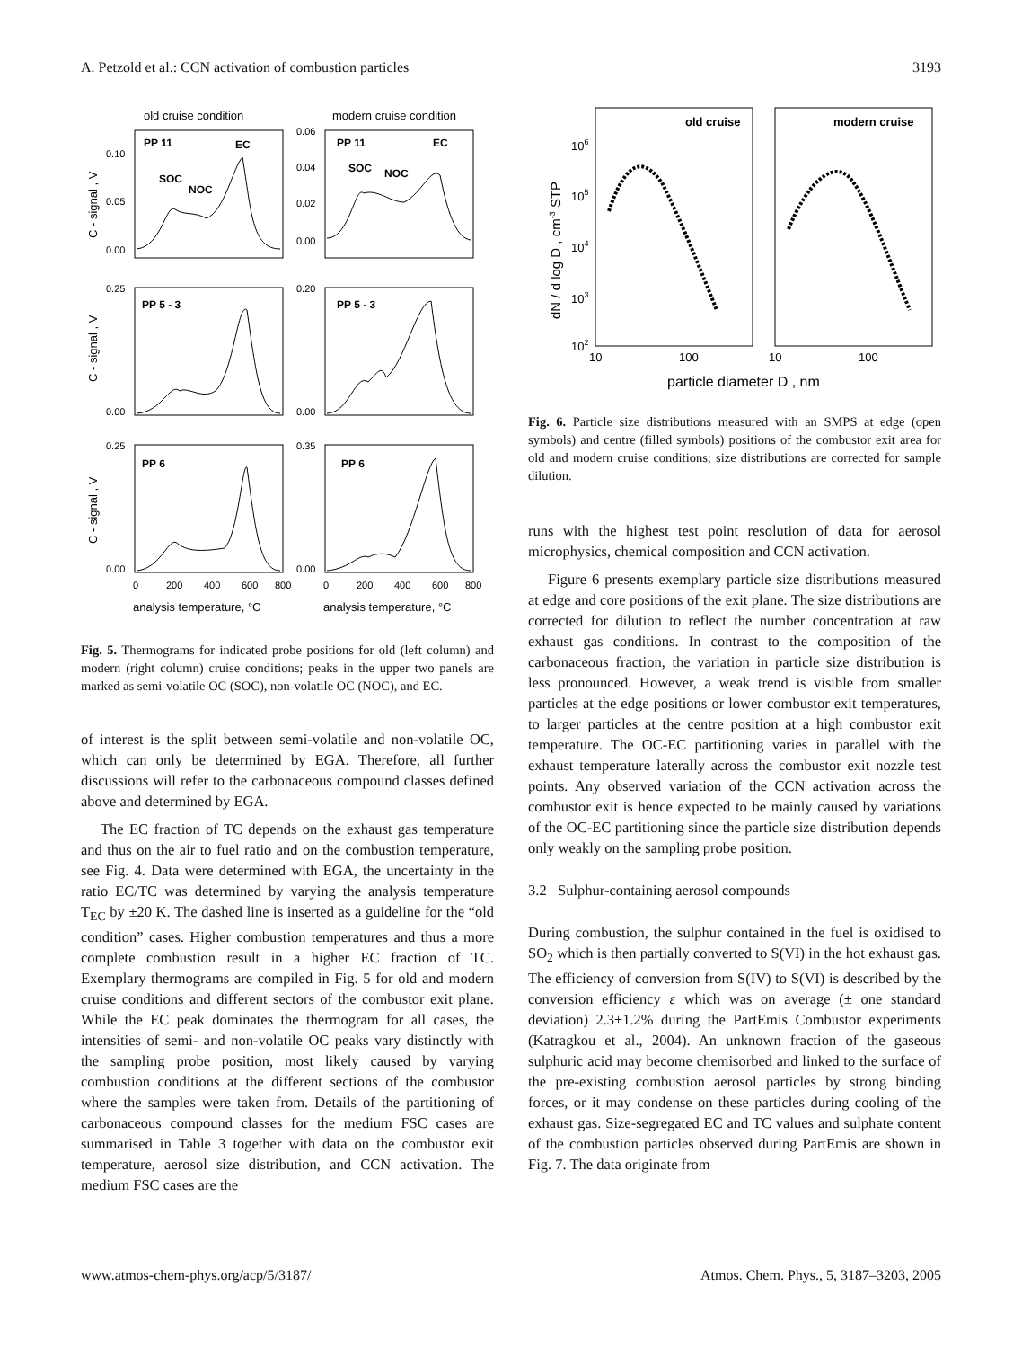A. Petzold et al.: CCN activation of combustion particles 3193
old cruise condition
modern cruise condition
0.10
0.05
0.00
0.06
0.04
0.02
0.00
0.25
0.00
0.20
0.00
0.25
0.00
0.35
0.00
0
200
400
600
800
0
200
400
600
800
PP 11
EC
SOC
NOC
PP 11
EC
SOC
NOC
PP 5 - 3
PP 5 - 3
PP 6
PP 6
analysis temperature, °C
analysis temperature, °C
C - signal , V
C - signal , V
C - signal , V
Fig. 5. Thermograms for indicated probe positions for old (left column) and modern (right column) cruise conditions; peaks in the upper two panels are marked as semi-volatile OC (SOC), non-volatile OC (NOC), and EC.
of interest is the split between semi-volatile and non-volatile OC, which can only be determined by EGA. Therefore, all further discussions will refer to the carbonaceous compound classes defined above and determined by EGA.
The EC fraction of TC depends on the exhaust gas temperature and thus on the air to fuel ratio and on the combustion temperature, see Fig. 4. Data were determined with EGA, the uncertainty in the ratio EC/TC was determined by varying the analysis temperature T<sub>EC</sub> by ±20 K. The dashed line is inserted as a guideline for the “old condition” cases. Higher combustion temperatures and thus a more complete combustion result in a higher EC fraction of TC. Exemplary thermograms are compiled in Fig. 5 for old and modern cruise conditions and different sectors of the combustor exit plane. While the EC peak dominates the thermogram for all cases, the intensities of semi- and non-volatile OC peaks vary distinctly with the sampling probe position, most likely caused by varying combustion conditions at the different sections of the combustor where the samples were taken from. Details of the partitioning of carbonaceous compound classes for the medium FSC cases are summarised in Table 3 together with data on the combustor exit temperature, aerosol size distribution, and CCN activation. The medium FSC cases are the
old cruise
modern cruise
106
105
104
103
102
10
100
10
100
particle diameter D , nm
dN / d log D , cm-3 STP
Fig. 6. Particle size distributions measured with an SMPS at edge (open symbols) and centre (filled symbols) positions of the combustor exit area for old and modern cruise conditions; size distributions are corrected for sample dilution.
runs with the highest test point resolution of data for aerosol microphysics, chemical composition and CCN activation.
Figure 6 presents exemplary particle size distributions measured at edge and core positions of the exit plane. The size distributions are corrected for dilution to reflect the number concentration at raw exhaust gas conditions. In contrast to the composition of the carbonaceous fraction, the variation in particle size distribution is less pronounced. However, a weak trend is visible from smaller particles at the edge positions or lower combustor exit temperatures, to larger particles at the centre position at a high combustor exit temperature. The OC-EC partitioning varies in parallel with the exhaust temperature laterally across the combustor exit nozzle test points. Any observed variation of the CCN activation across the combustor exit is hence expected to be mainly caused by variations of the OC-EC partitioning since the particle size distribution depends only weakly on the sampling probe position.
3.2 Sulphur-containing aerosol compounds
During combustion, the sulphur contained in the fuel is oxidised to SO<sub>2</sub> which is then partially converted to S(VI) in the hot exhaust gas. The efficiency of conversion from S(IV) to S(VI) is described by the conversion efficiency ε which was on average (± one standard deviation) 2.3±1.2% during the PartEmis Combustor experiments (Katragkou et al., 2004). An unknown fraction of the gaseous sulphuric acid may become chemisorbed and linked to the surface of the pre-existing combustion aerosol particles by strong binding forces, or it may condense on these particles during cooling of the exhaust gas. Size-segregated EC and TC values and sulphate content of the combustion particles observed during PartEmis are shown in Fig. 7. The data originate from
www.atmos-chem-phys.org/acp/5/3187/ Atmos. Chem. Phys., 5, 3187–3203, 2005